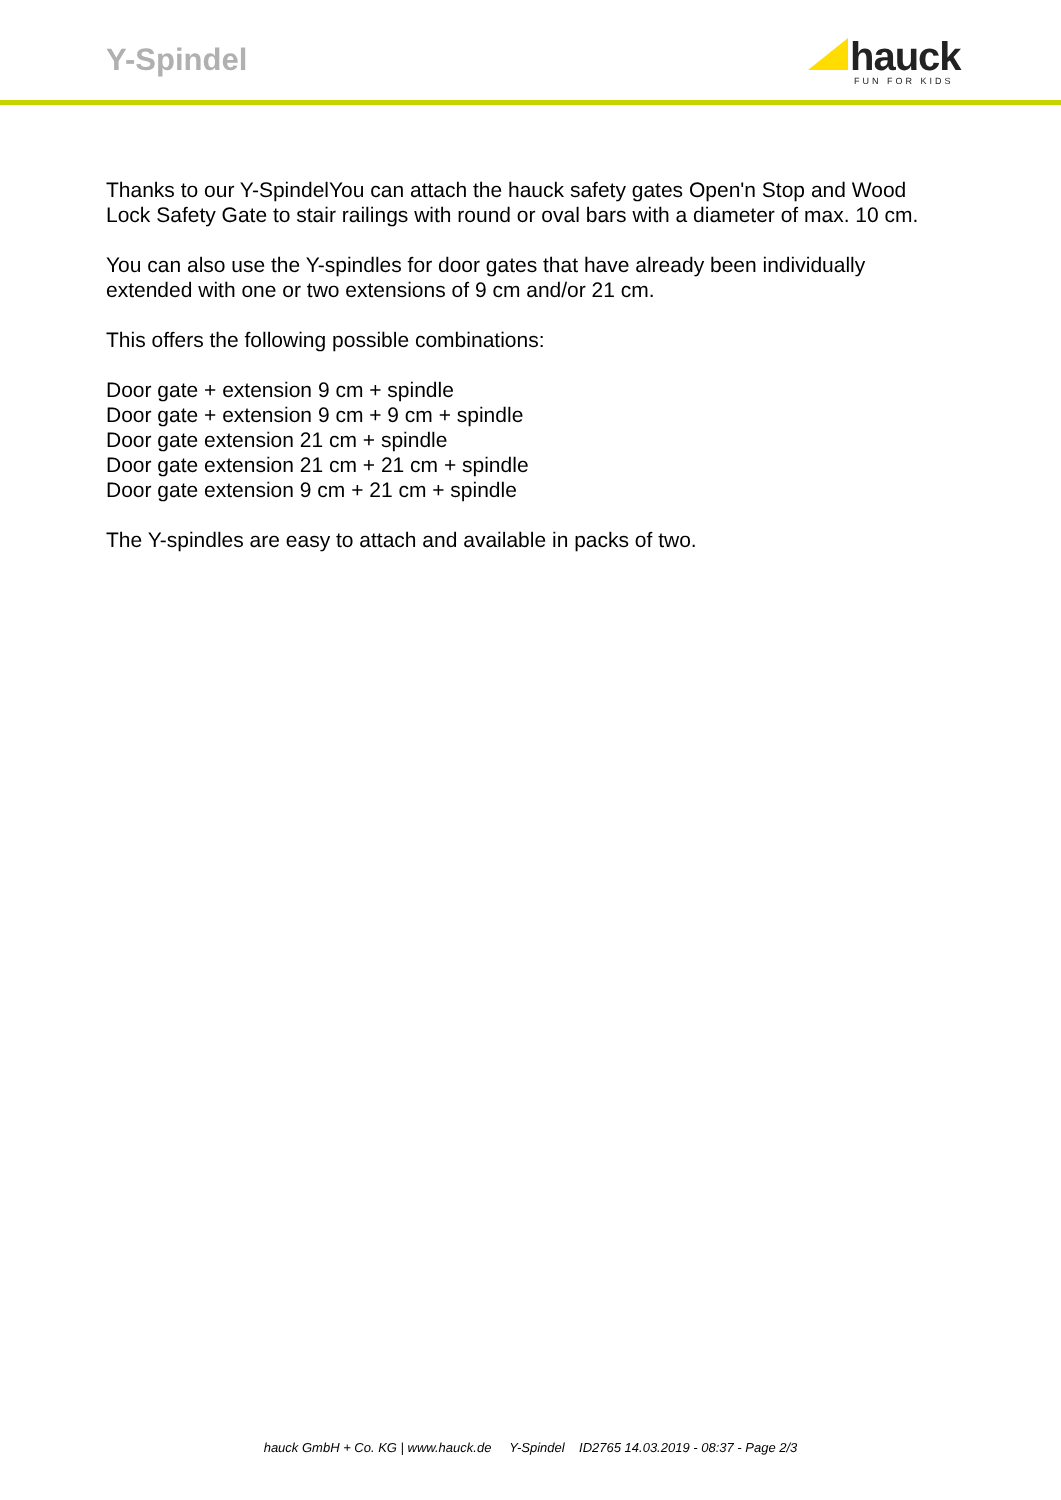Y-Spindel
hauck
FUN FOR KIDS
Thanks to our Y-SpindelYou can attach the hauck safety gates Open'n Stop and Wood Lock Safety Gate to stair railings with round or oval bars with a diameter of max. 10 cm.
You can also use the Y-spindles for door gates that have already been individually extended with one or two extensions of 9 cm and/or 21 cm.
This offers the following possible combinations:
Door gate + extension 9 cm + spindle
Door gate + extension 9 cm + 9 cm + spindle
Door gate extension 21 cm + spindle
Door gate extension 21 cm + 21 cm + spindle
Door gate extension 9 cm + 21 cm + spindle
The Y-spindles are easy to attach and available in packs of two.
hauck GmbH + Co. KG | www.hauck.de Y-Spindel ID2765 14.03.2019 - 08:37 - Page 2/3